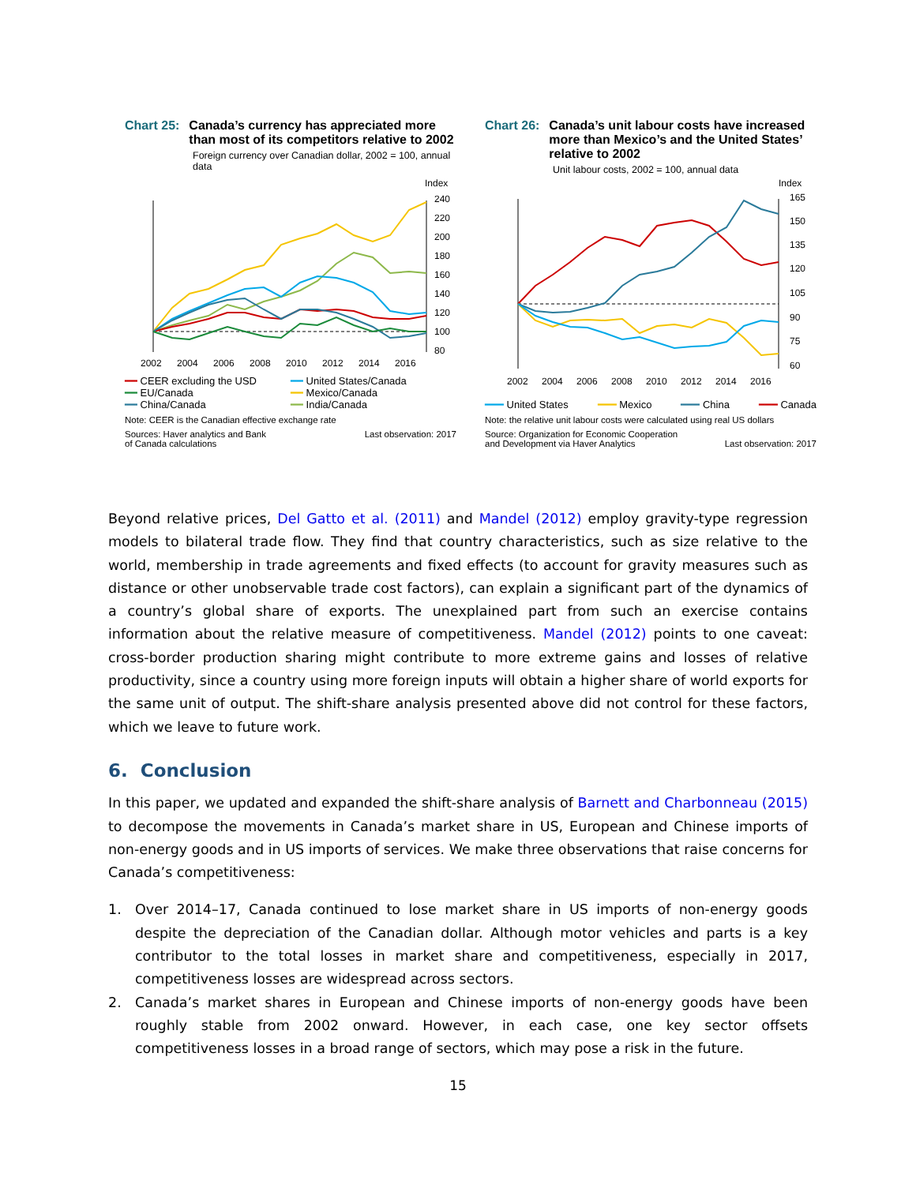Chart 25: Canada’s currency has appreciated more than most of its competitors relative to 2002
Foreign currency over Canadian dollar, 2002 = 100, annual data
Index
240
220
200
180
160
140
120
100
80
2002
2004
2006
2008
2010
2012
2014
2016
━━ CEER excluding the USD ━━ United States/Canada ━━ EU/Canada ━━ Mexico/Canada ━━ China/Canada ━━ India/Canada
Note: CEER is the Canadian effective exchange rate
Sources: Haver analytics and Bank
of Canada calculations Last observation: 2017
Chart 26: Canada’s unit labour costs have increased more than Mexico’s and the United States’ relative to 2002
Unit labour costs, 2002 = 100, annual data
Index
165
150
135
120
105
90
75
60
2002
2004
2006
2008
2010
2012
2014
2016
━━━ United States ━━━ Mexico ━━━ China ━━━ Canada
Note: the relative unit labour costs were calculated using real US dollars
Source: Organization for Economic Cooperation
and Development via Haver Analytics Last observation: 2017
Beyond relative prices, Del Gatto et al. (2011) and Mandel (2012) employ gravity-type regression models to bilateral trade flow. They find that country characteristics, such as size relative to the world, membership in trade agreements and fixed effects (to account for gravity measures such as distance or other unobservable trade cost factors), can explain a significant part of the dynamics of a country’s global share of exports. The unexplained part from such an exercise contains information about the relative measure of competitiveness. Mandel (2012) points to one caveat: cross-border production sharing might contribute to more extreme gains and losses of relative productivity, since a country using more foreign inputs will obtain a higher share of world exports for the same unit of output. The shift-share analysis presented above did not control for these factors, which we leave to future work.
6. Conclusion
In this paper, we updated and expanded the shift-share analysis of Barnett and Charbonneau (2015) to decompose the movements in Canada’s market share in US, European and Chinese imports of non-energy goods and in US imports of services. We make three observations that raise concerns for Canada’s competitiveness:
1. Over 2014–17, Canada continued to lose market share in US imports of non-energy goods despite the depreciation of the Canadian dollar. Although motor vehicles and parts is a key contributor to the total losses in market share and competitiveness, especially in 2017, competitiveness losses are widespread across sectors.
2. Canada’s market shares in European and Chinese imports of non-energy goods have been roughly stable from 2002 onward. However, in each case, one key sector offsets competitiveness losses in a broad range of sectors, which may pose a risk in the future.
15